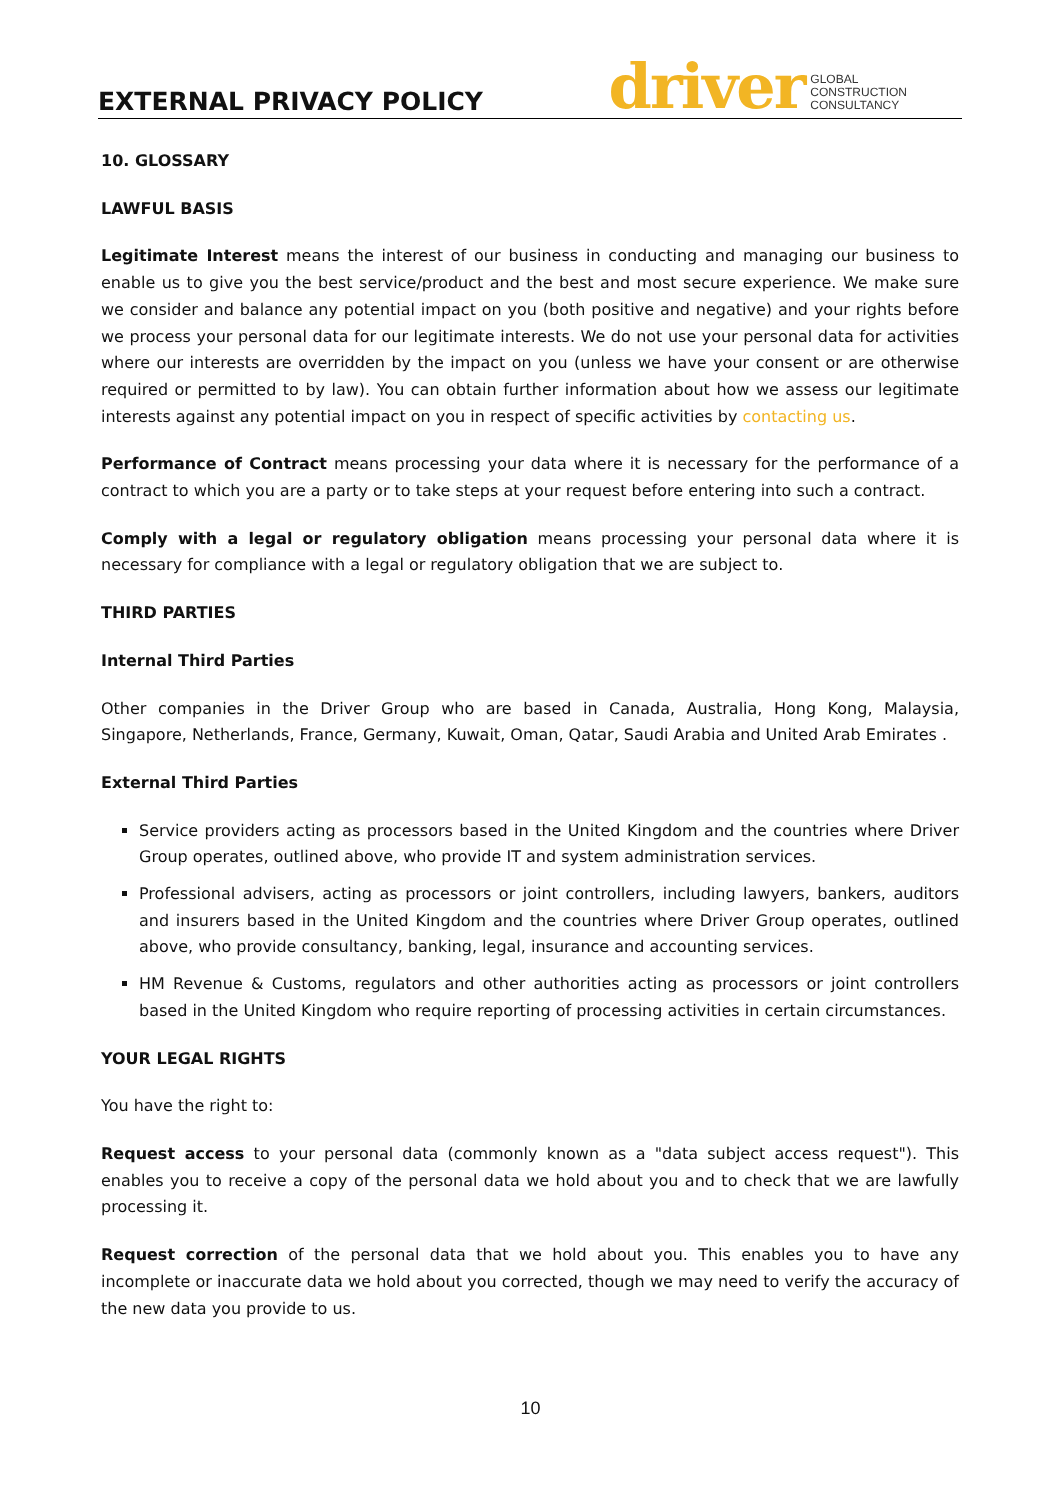EXTERNAL PRIVACY POLICY
driver GLOBAL
CONSTRUCTION
CONSULTANCY
10. GLOSSARY
LAWFUL BASIS
Legitimate Interest means the interest of our business in conducting and managing our business to enable us to give you the best service/product and the best and most secure experience. We make sure we consider and balance any potential impact on you (both positive and negative) and your rights before we process your personal data for our legitimate interests. We do not use your personal data for activities where our interests are overridden by the impact on you (unless we have your consent or are otherwise required or permitted to by law). You can obtain further information about how we assess our legitimate interests against any potential impact on you in respect of specific activities by contacting us.
Performance of Contract means processing your data where it is necessary for the performance of a contract to which you are a party or to take steps at your request before entering into such a contract.
Comply with a legal or regulatory obligation means processing your personal data where it is necessary for compliance with a legal or regulatory obligation that we are subject to.
THIRD PARTIES
Internal Third Parties
Other companies in the Driver Group who are based in Canada, Australia, Hong Kong, Malaysia, Singapore, Netherlands, France, Germany, Kuwait, Oman, Qatar, Saudi Arabia and United Arab Emirates .
External Third Parties
Service providers acting as processors based in the United Kingdom and the countries where Driver Group operates, outlined above, who provide IT and system administration services.
Professional advisers, acting as processors or joint controllers, including lawyers, bankers, auditors and insurers based in the United Kingdom and the countries where Driver Group operates, outlined above, who provide consultancy, banking, legal, insurance and accounting services.
HM Revenue & Customs, regulators and other authorities acting as processors or joint controllers based in the United Kingdom who require reporting of processing activities in certain circumstances.
YOUR LEGAL RIGHTS
You have the right to:
Request access to your personal data (commonly known as a "data subject access request"). This enables you to receive a copy of the personal data we hold about you and to check that we are lawfully processing it.
Request correction of the personal data that we hold about you. This enables you to have any incomplete or inaccurate data we hold about you corrected, though we may need to verify the accuracy of the new data you provide to us.
10